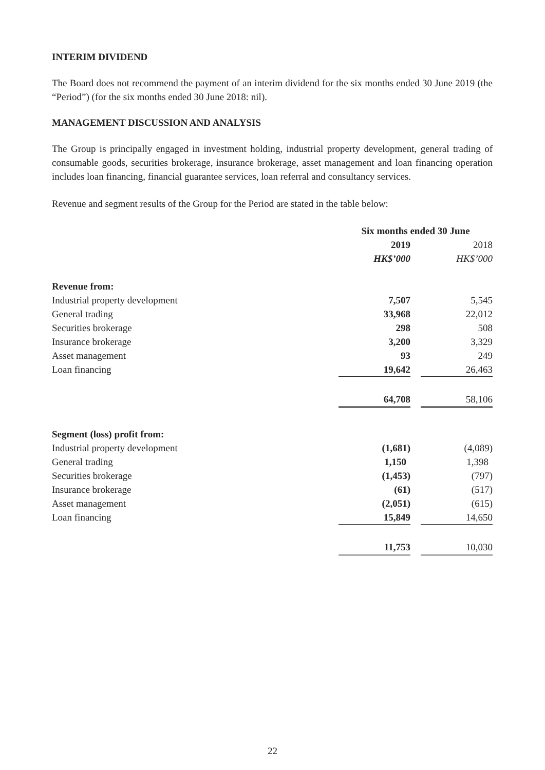INTERIM DIVIDEND
The Board does not recommend the payment of an interim dividend for the six months ended 30 June 2019 (the “Period”) (for the six months ended 30 June 2018: nil).
MANAGEMENT DISCUSSION AND ANALYSIS
The Group is principally engaged in investment holding, industrial property development, general trading of consumable goods, securities brokerage, insurance brokerage, asset management and loan financing operation includes loan financing, financial guarantee services, loan referral and consultancy services.
Revenue and segment results of the Group for the Period are stated in the table below:
| | Six months ended 30 June | | |
| | 2019 | | 2018 |
| | HK$’000 | | HK$’000 |
| Revenue from: | | | |
| Industrial property development | 7,507 | | 5,545 |
| General trading | 33,968 | | 22,012 |
| Securities brokerage | 298 | | 508 |
| Insurance brokerage | 3,200 | | 3,329 |
| Asset management | 93 | | 249 |
| Loan financing | 19,642 | | 26,463 |
| | 64,708 | | 58,106 |
| Segment (loss) profit from: | | | |
| Industrial property development | (1,681) | | (4,089) |
| General trading | 1,150 | | 1,398 |
| Securities brokerage | (1,453) | | (797) |
| Insurance brokerage | (61) | | (517) |
| Asset management | (2,051) | | (615) |
| Loan financing | 15,849 | | 14,650 |
| | 11,753 | | 10,030 |
22